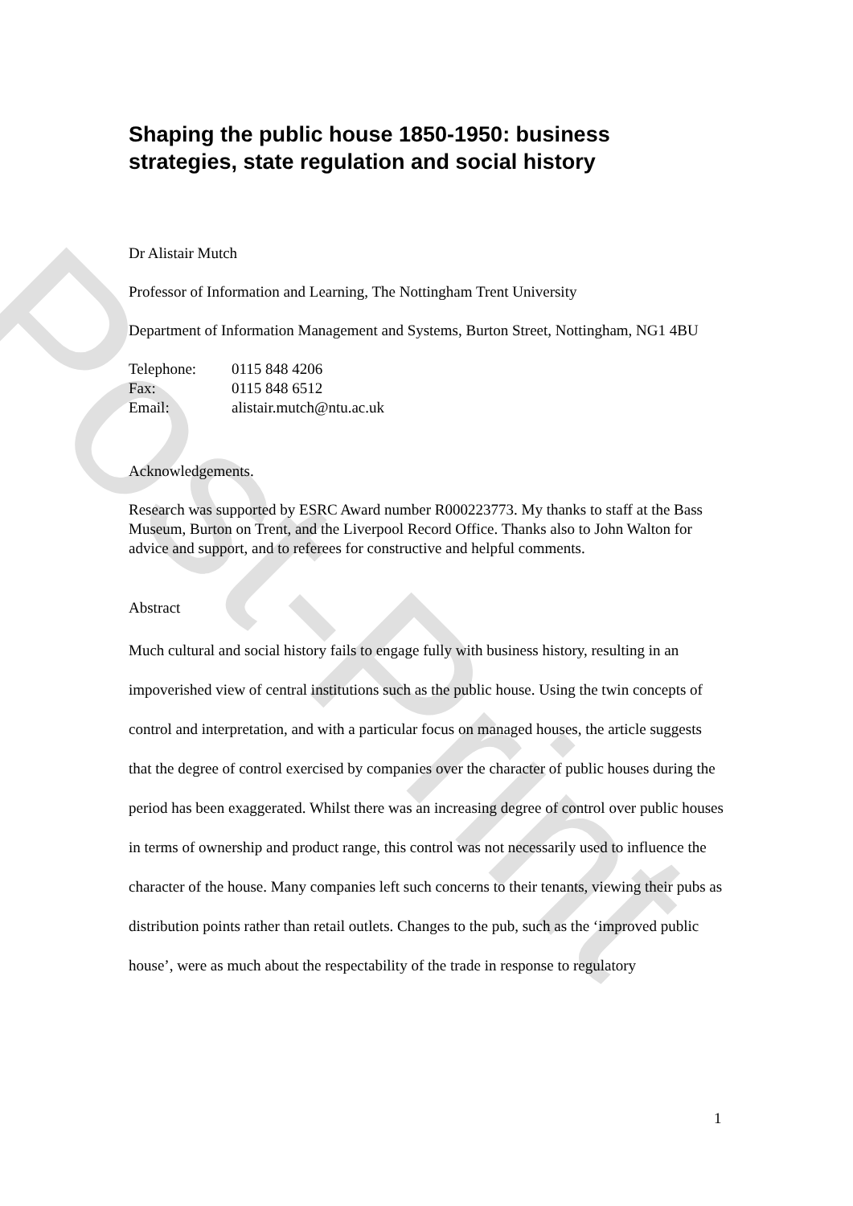Post-Print
Shaping the public house 1850-1950: business strategies, state regulation and social history
Dr Alistair Mutch
Professor of Information and Learning, The Nottingham Trent University
Department of Information Management and Systems, Burton Street, Nottingham, NG1 4BU
| Telephone: | 0115 848 4206 |
| Fax: | 0115 848 6512 |
| Email: | alistair.mutch@ntu.ac.uk |
Acknowledgements.
Research was supported by ESRC Award number R000223773. My thanks to staff at the Bass Museum, Burton on Trent, and the Liverpool Record Office. Thanks also to John Walton for advice and support, and to referees for constructive and helpful comments.
Abstract
Much cultural and social history fails to engage fully with business history, resulting in an impoverished view of central institutions such as the public house. Using the twin concepts of control and interpretation, and with a particular focus on managed houses, the article suggests that the degree of control exercised by companies over the character of public houses during the period has been exaggerated. Whilst there was an increasing degree of control over public houses in terms of ownership and product range, this control was not necessarily used to influence the character of the house. Many companies left such concerns to their tenants, viewing their pubs as distribution points rather than retail outlets. Changes to the pub, such as the ‘improved public house’, were as much about the respectability of the trade in response to regulatory
1